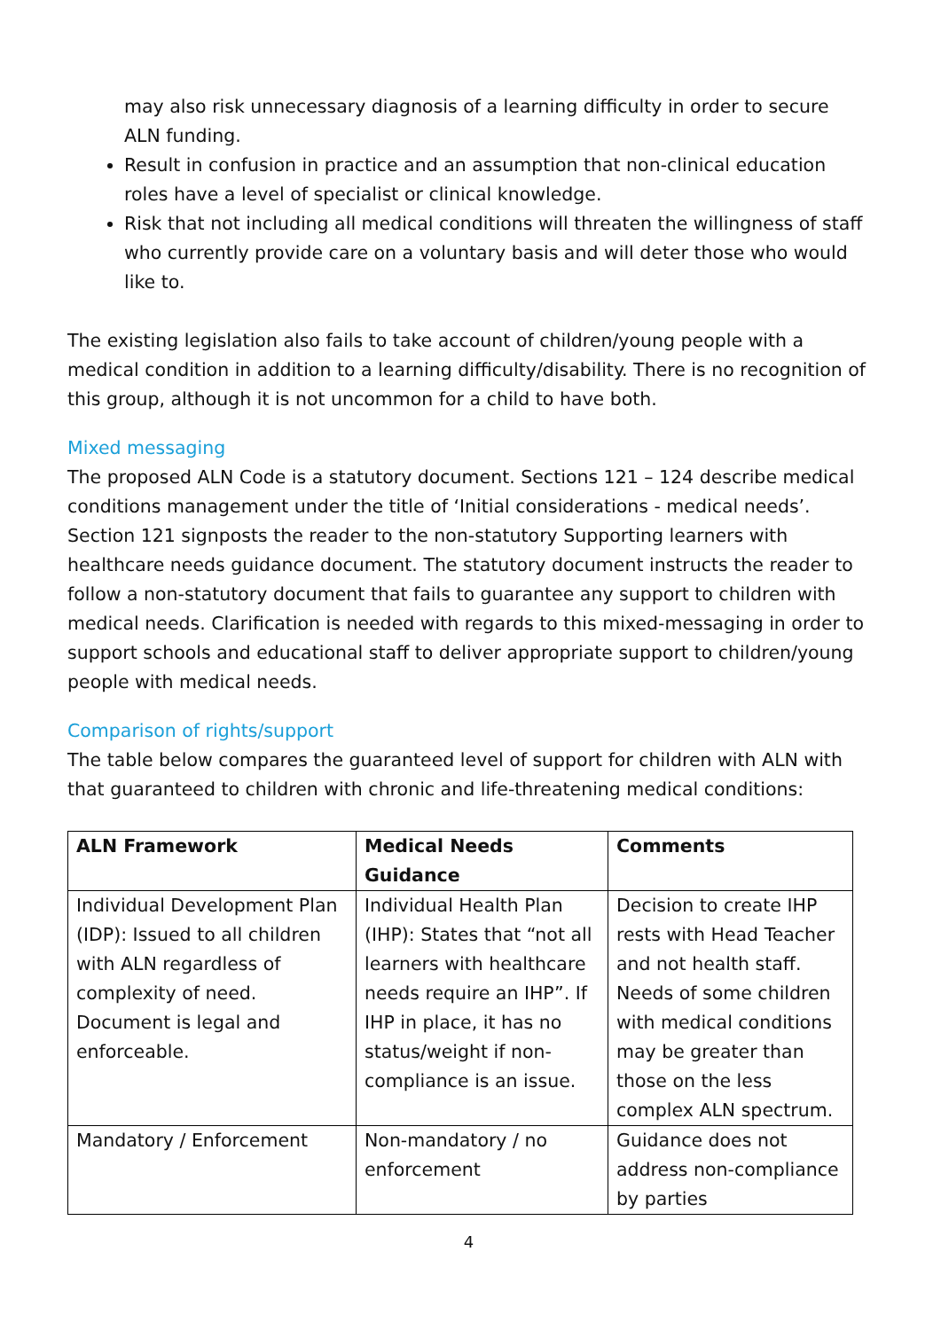may also risk unnecessary diagnosis of a learning difficulty in order to secure ALN funding.
Result in confusion in practice and an assumption that non-clinical education roles have a level of specialist or clinical knowledge.
Risk that not including all medical conditions will threaten the willingness of staff who currently provide care on a voluntary basis and will deter those who would like to.
The existing legislation also fails to take account of children/young people with a medical condition in addition to a learning difficulty/disability. There is no recognition of this group, although it is not uncommon for a child to have both.
Mixed messaging
The proposed ALN Code is a statutory document. Sections 121 – 124 describe medical conditions management under the title of ‘Initial considerations - medical needs’. Section 121 signposts the reader to the non-statutory Supporting learners with healthcare needs guidance document. The statutory document instructs the reader to follow a non-statutory document that fails to guarantee any support to children with medical needs. Clarification is needed with regards to this mixed-messaging in order to support schools and educational staff to deliver appropriate support to children/young people with medical needs.
Comparison of rights/support
The table below compares the guaranteed level of support for children with ALN with that guaranteed to children with chronic and life-threatening medical conditions:
| ALN Framework | Medical Needs Guidance | Comments |
| --- | --- | --- |
| Individual Development Plan (IDP): Issued to all children with ALN regardless of complexity of need. Document is legal and enforceable. | Individual Health Plan (IHP): States that “not all learners with healthcare needs require an IHP”. If IHP in place, it has no status/weight if non-compliance is an issue. | Decision to create IHP rests with Head Teacher and not health staff. Needs of some children with medical conditions may be greater than those on the less complex ALN spectrum. |
| Mandatory / Enforcement | Non-mandatory / no enforcement | Guidance does not address non-compliance by parties |
4